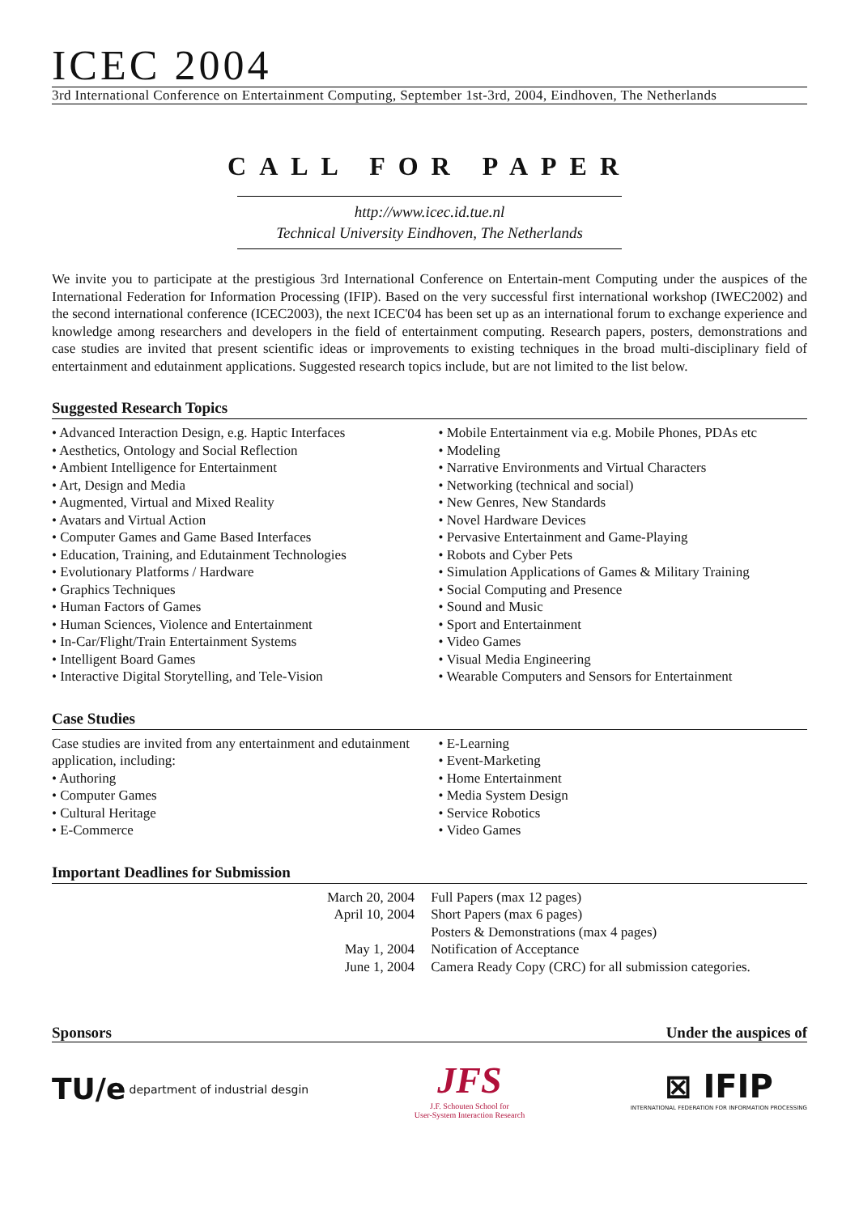ICEC 2004
3rd International Conference on Entertainment Computing, September 1st-3rd, 2004, Eindhoven, The Netherlands
CALL FOR PAPER
http://www.icec.id.tue.nl
Technical University Eindhoven, The Netherlands
We invite you to participate at the prestigious 3rd International Conference on Entertain-ment Computing under the auspices of the International Federation for Information Processing (IFIP). Based on the very successful first international workshop (IWEC2002) and the second international conference (ICEC2003), the next ICEC'04 has been set up as an international forum to exchange experience and knowledge among researchers and developers in the field of entertainment computing. Research papers, posters, demonstrations and case studies are invited that present scientific ideas or improvements to existing techniques in the broad multi-disciplinary field of entertainment and edutainment applications. Suggested research topics include, but are not limited to the list below.
Suggested Research Topics
• Advanced Interaction Design, e.g. Haptic Interfaces
• Aesthetics, Ontology and Social Reflection
• Ambient Intelligence for Entertainment
• Art, Design and Media
• Augmented, Virtual and Mixed Reality
• Avatars and Virtual Action
• Computer Games and Game Based Interfaces
• Education, Training, and Edutainment Technologies
• Evolutionary Platforms / Hardware
• Graphics Techniques
• Human Factors of Games
• Human Sciences, Violence and Entertainment
• In-Car/Flight/Train Entertainment Systems
• Intelligent Board Games
• Interactive Digital Storytelling, and Tele-Vision
• Mobile Entertainment via e.g. Mobile Phones, PDAs etc
• Modeling
• Narrative Environments and Virtual Characters
• Networking (technical and social)
• New Genres, New Standards
• Novel Hardware Devices
• Pervasive Entertainment and Game-Playing
• Robots and Cyber Pets
• Simulation Applications of Games & Military Training
• Social Computing and Presence
• Sound and Music
• Sport and Entertainment
• Video Games
• Visual Media Engineering
• Wearable Computers and Sensors for Entertainment
Case Studies
Case studies are invited from any entertainment and edutainment application, including:
• Authoring
• Computer Games
• Cultural Heritage
• E-Commerce
• E-Learning
• Event-Marketing
• Home Entertainment
• Media System Design
• Service Robotics
• Video Games
Important Deadlines for Submission
| March 20, 2004 | Full Papers (max 12 pages) |
| April 10, 2004 | Short Papers (max 6 pages) |
| | Posters & Demonstrations (max 4 pages) |
| May 1, 2004 | Notification of Acceptance |
| June 1, 2004 | Camera Ready Copy (CRC) for all submission categories. |
Sponsors Under the auspices of
TU/e <sup>department of industrial desgin</sup>
JFS
J.F. Schouten School for
User-System Interaction Research
⊠ IFIP
INTERNATIONAL FEDERATION FOR INFORMATION PROCESSING